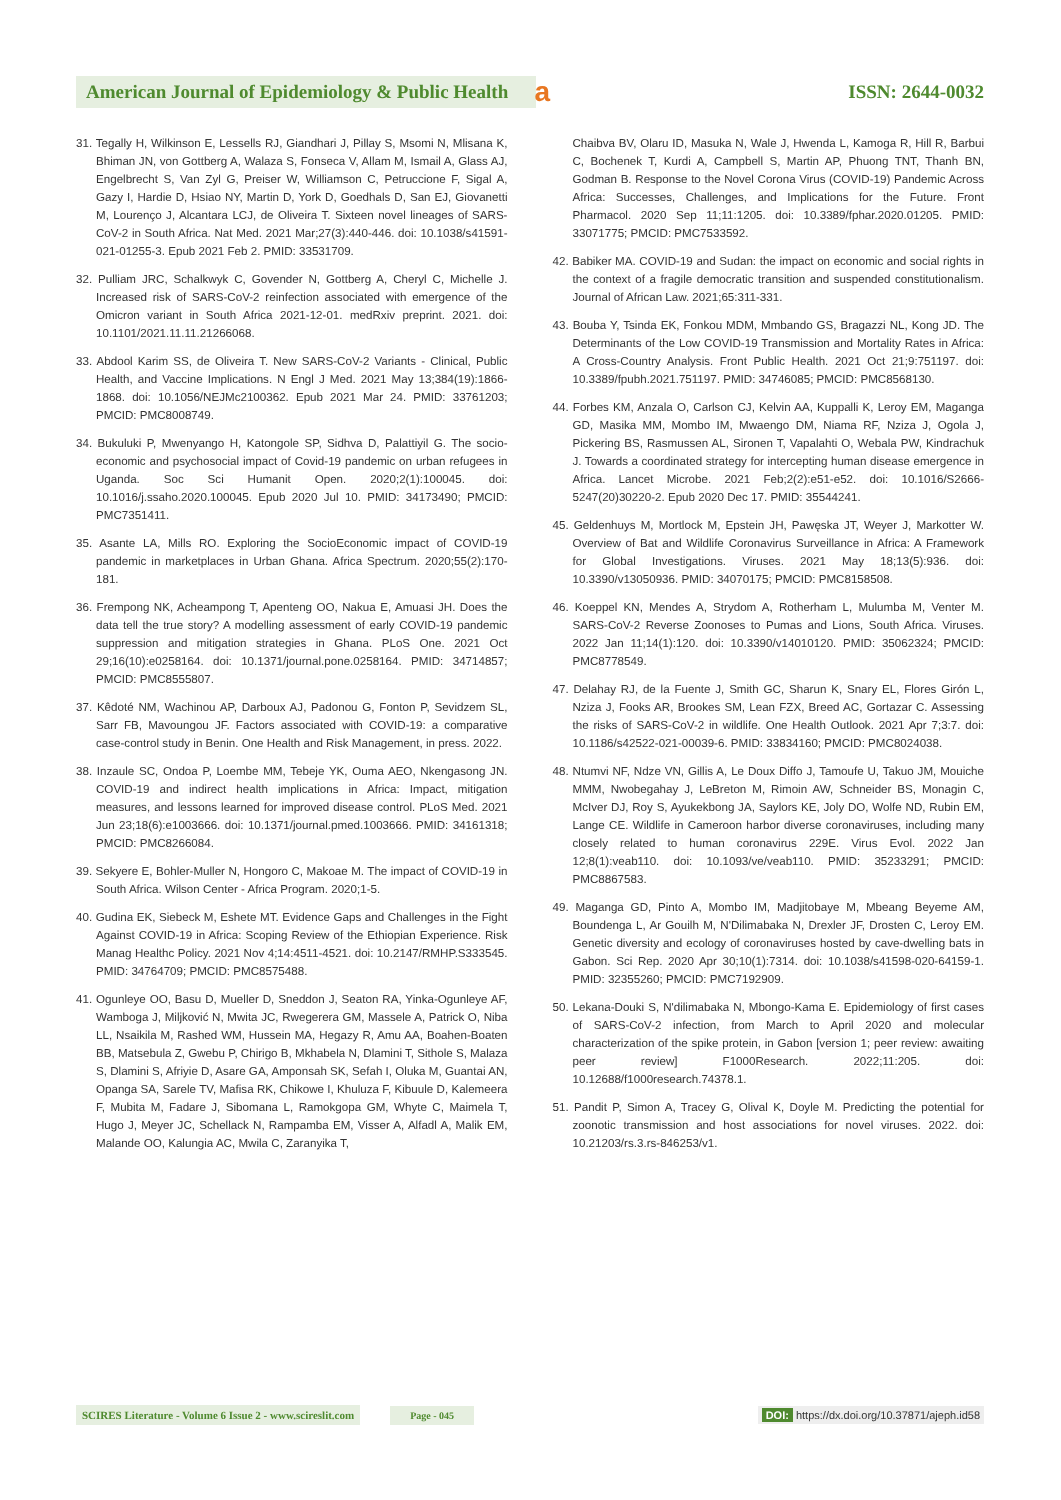American Journal of Epidemiology & Public Health
a
ISSN: 2644-0032
31. Tegally H, Wilkinson E, Lessells RJ, Giandhari J, Pillay S, Msomi N, Mlisana K, Bhiman JN, von Gottberg A, Walaza S, Fonseca V, Allam M, Ismail A, Glass AJ, Engelbrecht S, Van Zyl G, Preiser W, Williamson C, Petruccione F, Sigal A, Gazy I, Hardie D, Hsiao NY, Martin D, York D, Goedhals D, San EJ, Giovanetti M, Lourenço J, Alcantara LCJ, de Oliveira T. Sixteen novel lineages of SARS-CoV-2 in South Africa. Nat Med. 2021 Mar;27(3):440-446. doi: 10.1038/s41591-021-01255-3. Epub 2021 Feb 2. PMID: 33531709.
32. Pulliam JRC, Schalkwyk C, Govender N, Gottberg A, Cheryl C, Michelle J. Increased risk of SARS-CoV-2 reinfection associated with emergence of the Omicron variant in South Africa 2021-12-01. medRxiv preprint. 2021. doi: 10.1101/2021.11.11.21266068.
33. Abdool Karim SS, de Oliveira T. New SARS-CoV-2 Variants - Clinical, Public Health, and Vaccine Implications. N Engl J Med. 2021 May 13;384(19):1866-1868. doi: 10.1056/NEJMc2100362. Epub 2021 Mar 24. PMID: 33761203; PMCID: PMC8008749.
34. Bukuluki P, Mwenyango H, Katongole SP, Sidhva D, Palattiyil G. The socio-economic and psychosocial impact of Covid-19 pandemic on urban refugees in Uganda. Soc Sci Humanit Open. 2020;2(1):100045. doi: 10.1016/j.ssaho.2020.100045. Epub 2020 Jul 10. PMID: 34173490; PMCID: PMC7351411.
35. Asante LA, Mills RO. Exploring the SocioEconomic impact of COVID-19 pandemic in marketplaces in Urban Ghana. Africa Spectrum. 2020;55(2):170-181.
36. Frempong NK, Acheampong T, Apenteng OO, Nakua E, Amuasi JH. Does the data tell the true story? A modelling assessment of early COVID-19 pandemic suppression and mitigation strategies in Ghana. PLoS One. 2021 Oct 29;16(10):e0258164. doi: 10.1371/journal.pone.0258164. PMID: 34714857; PMCID: PMC8555807.
37. Kêdoté NM, Wachinou AP, Darboux AJ, Padonou G, Fonton P, Sevidzem SL, Sarr FB, Mavoungou JF. Factors associated with COVID-19: a comparative case-control study in Benin. One Health and Risk Management, in press. 2022.
38. Inzaule SC, Ondoa P, Loembe MM, Tebeje YK, Ouma AEO, Nkengasong JN. COVID-19 and indirect health implications in Africa: Impact, mitigation measures, and lessons learned for improved disease control. PLoS Med. 2021 Jun 23;18(6):e1003666. doi: 10.1371/journal.pmed.1003666. PMID: 34161318; PMCID: PMC8266084.
39. Sekyere E, Bohler-Muller N, Hongoro C, Makoae M. The impact of COVID-19 in South Africa. Wilson Center - Africa Program. 2020;1-5.
40. Gudina EK, Siebeck M, Eshete MT. Evidence Gaps and Challenges in the Fight Against COVID-19 in Africa: Scoping Review of the Ethiopian Experience. Risk Manag Healthc Policy. 2021 Nov 4;14:4511-4521. doi: 10.2147/RMHP.S333545. PMID: 34764709; PMCID: PMC8575488.
41. Ogunleye OO, Basu D, Mueller D, Sneddon J, Seaton RA, Yinka-Ogunleye AF, Wamboga J, Miljković N, Mwita JC, Rwegerera GM, Massele A, Patrick O, Niba LL, Nsaikila M, Rashed WM, Hussein MA, Hegazy R, Amu AA, Boahen-Boaten BB, Matsebula Z, Gwebu P, Chirigo B, Mkhabela N, Dlamini T, Sithole S, Malaza S, Dlamini S, Afriyie D, Asare GA, Amponsah SK, Sefah I, Oluka M, Guantai AN, Opanga SA, Sarele TV, Mafisa RK, Chikowe I, Khuluza F, Kibuule D, Kalemeera F, Mubita M, Fadare J, Sibomana L, Ramokgopa GM, Whyte C, Maimela T, Hugo J, Meyer JC, Schellack N, Rampamba EM, Visser A, Alfadl A, Malik EM, Malande OO, Kalungia AC, Mwila C, Zaranyika T,
Chaibva BV, Olaru ID, Masuka N, Wale J, Hwenda L, Kamoga R, Hill R, Barbui C, Bochenek T, Kurdi A, Campbell S, Martin AP, Phuong TNT, Thanh BN, Godman B. Response to the Novel Corona Virus (COVID-19) Pandemic Across Africa: Successes, Challenges, and Implications for the Future. Front Pharmacol. 2020 Sep 11;11:1205. doi: 10.3389/fphar.2020.01205. PMID: 33071775; PMCID: PMC7533592.
42. Babiker MA. COVID-19 and Sudan: the impact on economic and social rights in the context of a fragile democratic transition and suspended constitutionalism. Journal of African Law. 2021;65:311-331.
43. Bouba Y, Tsinda EK, Fonkou MDM, Mmbando GS, Bragazzi NL, Kong JD. The Determinants of the Low COVID-19 Transmission and Mortality Rates in Africa: A Cross-Country Analysis. Front Public Health. 2021 Oct 21;9:751197. doi: 10.3389/fpubh.2021.751197. PMID: 34746085; PMCID: PMC8568130.
44. Forbes KM, Anzala O, Carlson CJ, Kelvin AA, Kuppalli K, Leroy EM, Maganga GD, Masika MM, Mombo IM, Mwaengo DM, Niama RF, Nziza J, Ogola J, Pickering BS, Rasmussen AL, Sironen T, Vapalahti O, Webala PW, Kindrachuk J. Towards a coordinated strategy for intercepting human disease emergence in Africa. Lancet Microbe. 2021 Feb;2(2):e51-e52. doi: 10.1016/S2666-5247(20)30220-2. Epub 2020 Dec 17. PMID: 35544241.
45. Geldenhuys M, Mortlock M, Epstein JH, Pawęska JT, Weyer J, Markotter W. Overview of Bat and Wildlife Coronavirus Surveillance in Africa: A Framework for Global Investigations. Viruses. 2021 May 18;13(5):936. doi: 10.3390/v13050936. PMID: 34070175; PMCID: PMC8158508.
46. Koeppel KN, Mendes A, Strydom A, Rotherham L, Mulumba M, Venter M. SARS-CoV-2 Reverse Zoonoses to Pumas and Lions, South Africa. Viruses. 2022 Jan 11;14(1):120. doi: 10.3390/v14010120. PMID: 35062324; PMCID: PMC8778549.
47. Delahay RJ, de la Fuente J, Smith GC, Sharun K, Snary EL, Flores Girón L, Nziza J, Fooks AR, Brookes SM, Lean FZX, Breed AC, Gortazar C. Assessing the risks of SARS-CoV-2 in wildlife. One Health Outlook. 2021 Apr 7;3:7. doi: 10.1186/s42522-021-00039-6. PMID: 33834160; PMCID: PMC8024038.
48. Ntumvi NF, Ndze VN, Gillis A, Le Doux Diffo J, Tamoufe U, Takuo JM, Mouiche MMM, Nwobegahay J, LeBreton M, Rimoin AW, Schneider BS, Monagin C, McIver DJ, Roy S, Ayukekbong JA, Saylors KE, Joly DO, Wolfe ND, Rubin EM, Lange CE. Wildlife in Cameroon harbor diverse coronaviruses, including many closely related to human coronavirus 229E. Virus Evol. 2022 Jan 12;8(1):veab110. doi: 10.1093/ve/veab110. PMID: 35233291; PMCID: PMC8867583.
49. Maganga GD, Pinto A, Mombo IM, Madjitobaye M, Mbeang Beyeme AM, Boundenga L, Ar Gouilh M, N'Dilimabaka N, Drexler JF, Drosten C, Leroy EM. Genetic diversity and ecology of coronaviruses hosted by cave-dwelling bats in Gabon. Sci Rep. 2020 Apr 30;10(1):7314. doi: 10.1038/s41598-020-64159-1. PMID: 32355260; PMCID: PMC7192909.
50. Lekana-Douki S, N'dilimabaka N, Mbongo-Kama E. Epidemiology of first cases of SARS-CoV-2 infection, from March to April 2020 and molecular characterization of the spike protein, in Gabon [version 1; peer review: awaiting peer review] F1000Research. 2022;11:205. doi: 10.12688/f1000research.74378.1.
51. Pandit P, Simon A, Tracey G, Olival K, Doyle M. Predicting the potential for zoonotic transmission and host associations for novel viruses. 2022. doi: 10.21203/rs.3.rs-846253/v1.
SCIRES Literature - Volume 6 Issue 2 - www.scireslit.com Page - 045 DOI: https://dx.doi.org/10.37871/ajeph.id58